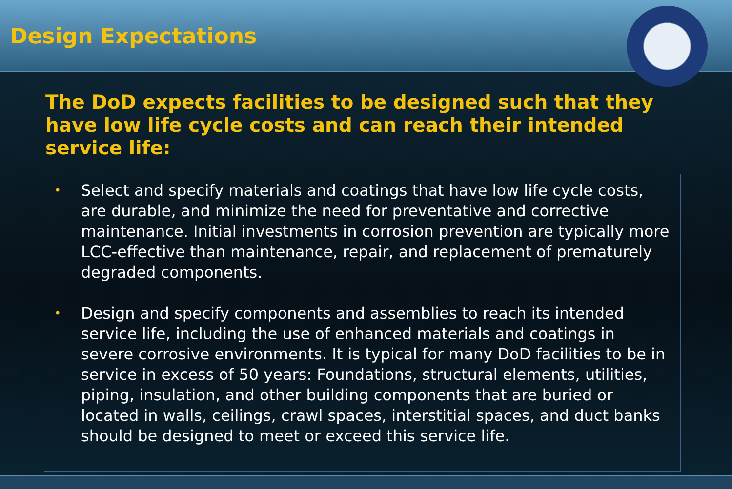Design Expectations
The DoD expects facilities to be designed such that they have low life cycle costs and can reach their intended service life:
• Select and specify materials and coatings that have low life cycle costs, are durable, and minimize the need for preventative and corrective maintenance. Initial investments in corrosion prevention are typically more LCC-effective than maintenance, repair, and replacement of prematurely degraded components.
• Design and specify components and assemblies to reach its intended service life, including the use of enhanced materials and coatings in severe corrosive environments. It is typical for many DoD facilities to be in service in excess of 50 years: Foundations, structural elements, utilities, piping, insulation, and other building components that are buried or located in walls, ceilings, crawl spaces, interstitial spaces, and duct banks should be designed to meet or exceed this service life.